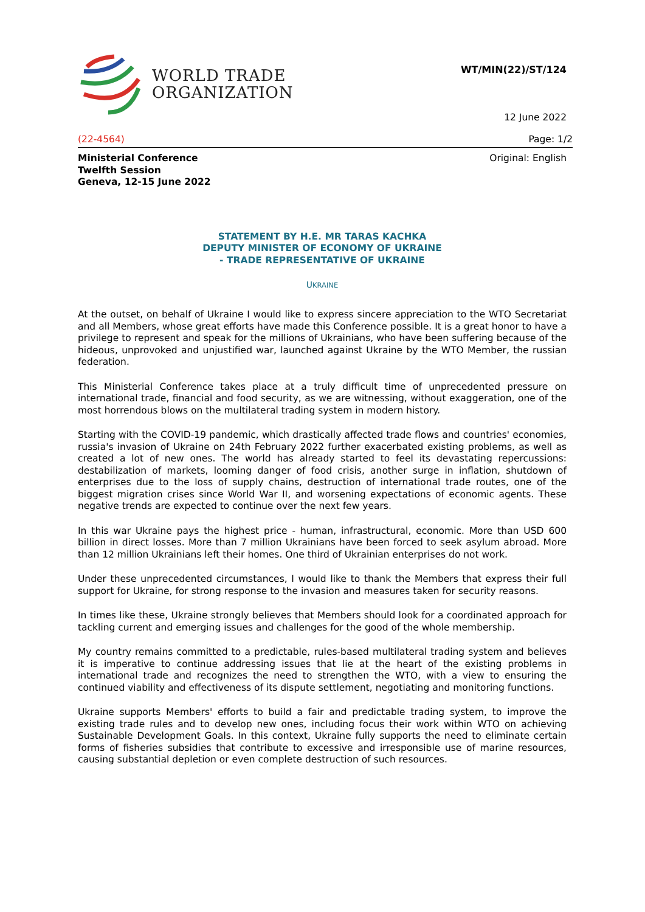WORLD TRADE
ORGANIZATION
WT/MIN(22)/ST/124
12 June 2022
(22-4564) Page: 1/2
Ministerial Conference
Twelfth Session
Geneva, 12-15 June 2022
Original: English
STATEMENT BY H.E. MR TARAS KACHKA
DEPUTY MINISTER OF ECONOMY OF UKRAINE
- TRADE REPRESENTATIVE OF UKRAINE
UKRAINE
At the outset, on behalf of Ukraine I would like to express sincere appreciation to the WTO Secretariat and all Members, whose great efforts have made this Conference possible. It is a great honor to have a privilege to represent and speak for the millions of Ukrainians, who have been suffering because of the hideous, unprovoked and unjustified war, launched against Ukraine by the WTO Member, the russian federation.
This Ministerial Conference takes place at a truly difficult time of unprecedented pressure on international trade, financial and food security, as we are witnessing, without exaggeration, one of the most horrendous blows on the multilateral trading system in modern history.
Starting with the COVID-19 pandemic, which drastically affected trade flows and countries' economies, russia's invasion of Ukraine on 24th February 2022 further exacerbated existing problems, as well as created a lot of new ones. The world has already started to feel its devastating repercussions: destabilization of markets, looming danger of food crisis, another surge in inflation, shutdown of enterprises due to the loss of supply chains, destruction of international trade routes, one of the biggest migration crises since World War II, and worsening expectations of economic agents. These negative trends are expected to continue over the next few years.
In this war Ukraine pays the highest price - human, infrastructural, economic. More than USD 600 billion in direct losses. More than 7 million Ukrainians have been forced to seek asylum abroad. More than 12 million Ukrainians left their homes. One third of Ukrainian enterprises do not work.
Under these unprecedented circumstances, I would like to thank the Members that express their full support for Ukraine, for strong response to the invasion and measures taken for security reasons.
In times like these, Ukraine strongly believes that Members should look for a coordinated approach for tackling current and emerging issues and challenges for the good of the whole membership.
My country remains committed to a predictable, rules-based multilateral trading system and believes it is imperative to continue addressing issues that lie at the heart of the existing problems in international trade and recognizes the need to strengthen the WTO, with a view to ensuring the continued viability and effectiveness of its dispute settlement, negotiating and monitoring functions.
Ukraine supports Members' efforts to build a fair and predictable trading system, to improve the existing trade rules and to develop new ones, including focus their work within WTO on achieving Sustainable Development Goals. In this context, Ukraine fully supports the need to eliminate certain forms of fisheries subsidies that contribute to excessive and irresponsible use of marine resources, causing substantial depletion or even complete destruction of such resources.